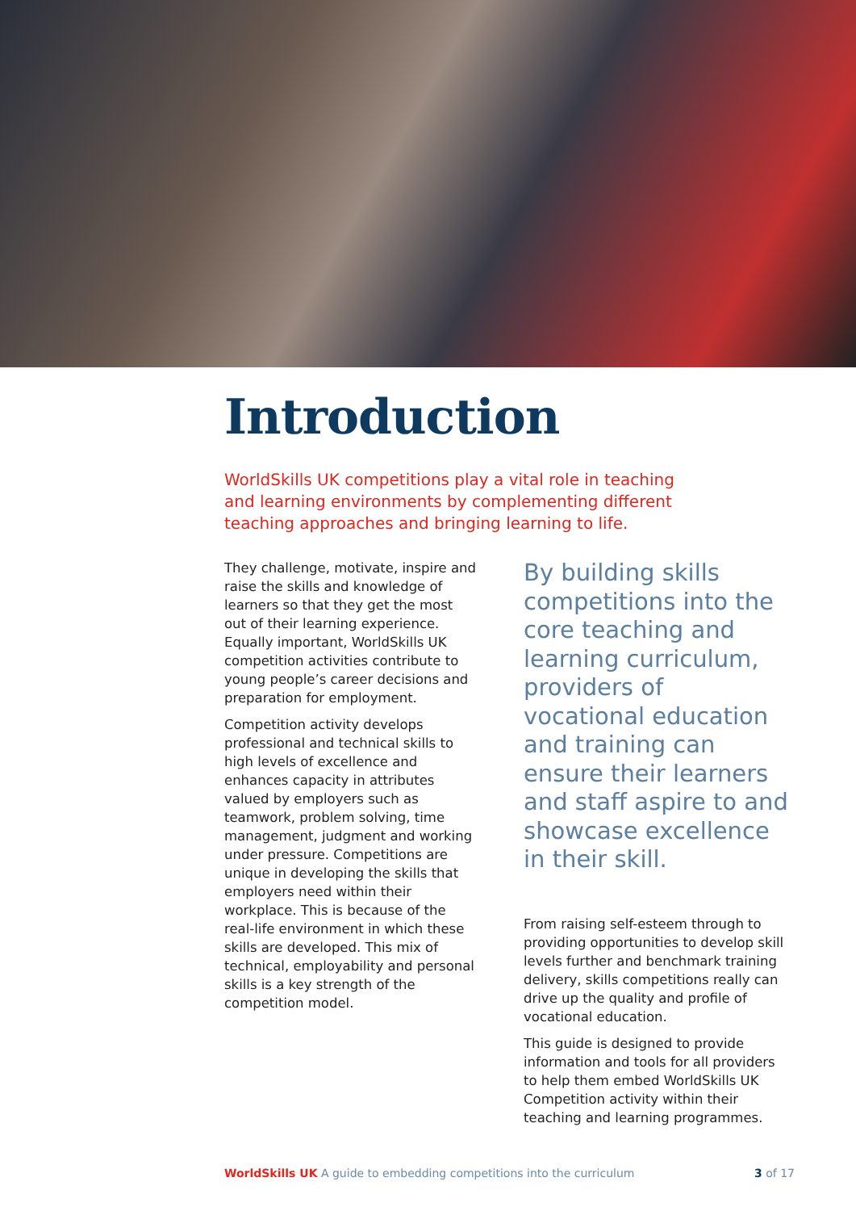Introduction
WorldSkills UK competitions play a vital role in teaching and learning environments by complementing different teaching approaches and bringing learning to life.
They challenge, motivate, inspire and raise the skills and knowledge of learners so that they get the most out of their learning experience. Equally important, WorldSkills UK competition activities contribute to young people’s career decisions and preparation for employment.
Competition activity develops professional and technical skills to high levels of excellence and enhances capacity in attributes valued by employers such as teamwork, problem solving, time management, judgment and working under pressure. Competitions are unique in developing the skills that employers need within their workplace. This is because of the real-life environment in which these skills are developed. This mix of technical, employability and personal skills is a key strength of the competition model.
By building skills competitions into the core teaching and learning curriculum, providers of vocational education and training can ensure their learners and staff aspire to and showcase excellence in their skill.
From raising self-esteem through to providing opportunities to develop skill levels further and benchmark training delivery, skills competitions really can drive up the quality and profile of vocational education.
This guide is designed to provide information and tools for all providers to help them embed WorldSkills UK Competition activity within their teaching and learning programmes.
WorldSkills UK A guide to embedding competitions into the curriculum 3 of 17